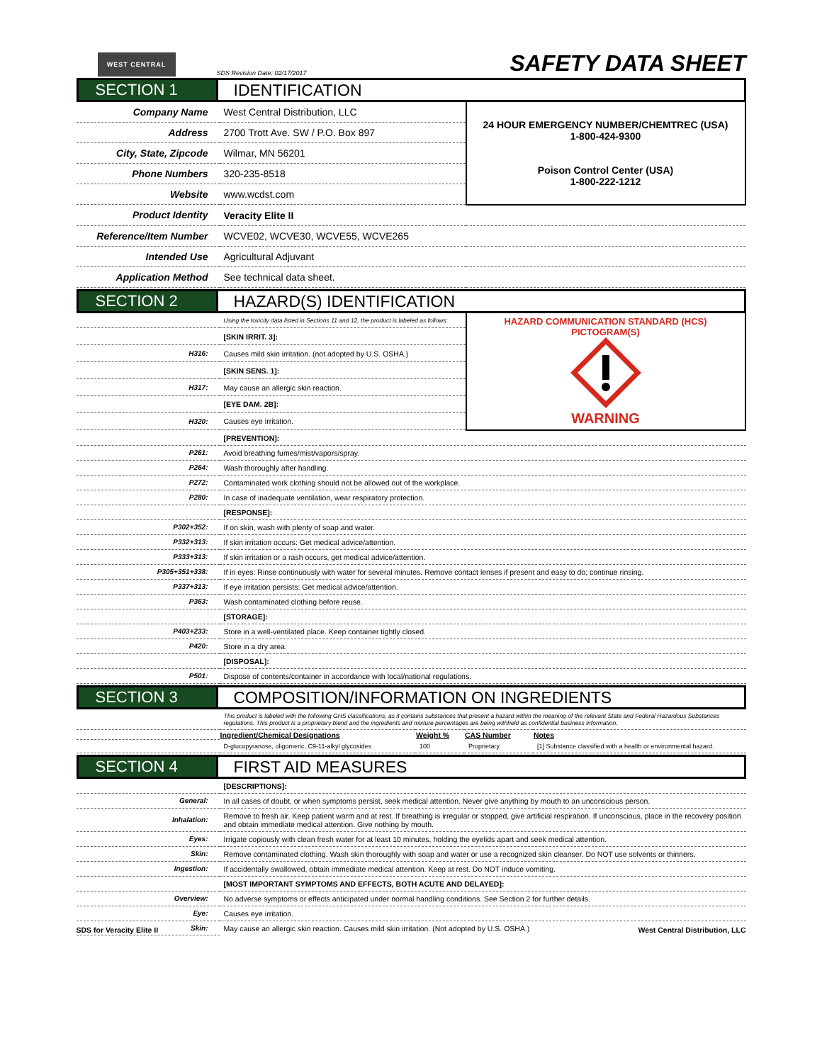WEST CENTRAL
SDS Revision Date: 02/17/2017
SAFETY DATA SHEET
SECTION 1 IDENTIFICATION
| Company Name | West Central Distribution, LLC | 24 HOUR EMERGENCY NUMBER/CHEMTREC (USA) 1-800-424-9300 Poison Control Center (USA) 1-800-222-1212 |
| Address | 2700 Trott Ave. SW / P.O. Box 897 | |
| City, State, Zipcode | Wilmar, MN 56201 | |
| Phone Numbers | 320-235-8518 | |
| Website | www.wcdst.com | |
| Product Identity | Veracity Elite II | |
| Reference/Item Number | WCVE02, WCVE30, WCVE55, WCVE265 | |
| Intended Use | Agricultural Adjuvant | |
| Application Method | See technical data sheet. | |
SECTION 2 HAZARD(S) IDENTIFICATION
| | Using the toxicity data listed in Sections 11 and 12, the product is labeled as follows: | HAZARD COMMUNICATION STANDARD (HCS) PICTOGRAM(S) WARNING |
| | [SKIN IRRIT. 3]: | |
| H316: | Causes mild skin irritation. (not adopted by U.S. OSHA.) | |
| | [SKIN SENS. 1]: | |
| H317: | May cause an allergic skin reaction. | |
| | [EYE DAM. 2B]: | |
| H320: | Causes eye irritation. | |
| | [PREVENTION]: |
| P261: | Avoid breathing fumes/mist/vapors/spray. |
| P264: | Wash thoroughly after handling. |
| P272: | Contaminated work clothing should not be allowed out of the workplace. |
| P280: | In case of inadequate ventilation, wear respiratory protection. |
| | [RESPONSE]: |
| P302+352: | If on skin, wash with plenty of soap and water. |
| P332+313: | If skin irritation occurs: Get medical advice/attention. |
| P333+313: | If skin irritation or a rash occurs, get medical advice/attention. |
| P305+351+338: | If in eyes: Rinse continuously with water for several minutes. Remove contact lenses if present and easy to do; continue rinsing. |
| P337+313: | If eye irritation persists: Get medical advice/attention. |
| P363: | Wash contaminated clothing before reuse. |
| | [STORAGE]: |
| P403+233: | Store in a well-ventilated place. Keep container tightly closed. |
| P420: | Store in a dry area. |
| | [DISPOSAL]: |
| P501: | Dispose of contents/container in accordance with local/national regulations. |
SECTION 3 COMPOSITION/INFORMATION ON INGREDIENTS
| | This product is labeled with the following GHS classifications, as it contains substances that present a hazard within the meaning of the relevant State and Federal Hazardous Substances regulations. This product is a proprietary blend and the ingredients and mixture percentages are being withheld as confidential business information. | | | |
| | Ingredient/Chemical Designations | Weight % | CAS Number | Notes |
| | D-glucopyranose, oligomeric, C9-11-alkyl glycosides | 100 | Proprietary | [1] Substance classified with a health or environmental hazard. |
SECTION 4 FIRST AID MEASURES
| | [DESCRIPTIONS]: |
| General: | In all cases of doubt, or when symptoms persist, seek medical attention. Never give anything by mouth to an unconscious person. |
| Inhalation: | Remove to fresh air. Keep patient warm and at rest. If breathing is irregular or stopped, give artificial respiration. If unconscious, place in the recovery position and obtain immediate medical attention. Give nothing by mouth. |
| Eyes: | Irrigate copiously with clean fresh water for at least 10 minutes, holding the eyelids apart and seek medical attention. |
| Skin: | Remove contaminated clothing. Wash skin thoroughly with soap and water or use a recognized skin cleanser. Do NOT use solvents or thinners. |
| Ingestion: | If accidentally swallowed, obtain immediate medical attention. Keep at rest. Do NOT induce vomiting. |
| | [MOST IMPORTANT SYMPTOMS AND EFFECTS, BOTH ACUTE AND DELAYED]: |
| Overview: | No adverse symptoms or effects anticipated under normal handling conditions. See Section 2 for further details. |
| Eye: | Causes eye irritation. |
| Skin: | May cause an allergic skin reaction. Causes mild skin irritation. (Not adopted by U.S. OSHA.) |
SDS for Veracity Elite II West Central Distribution, LLC